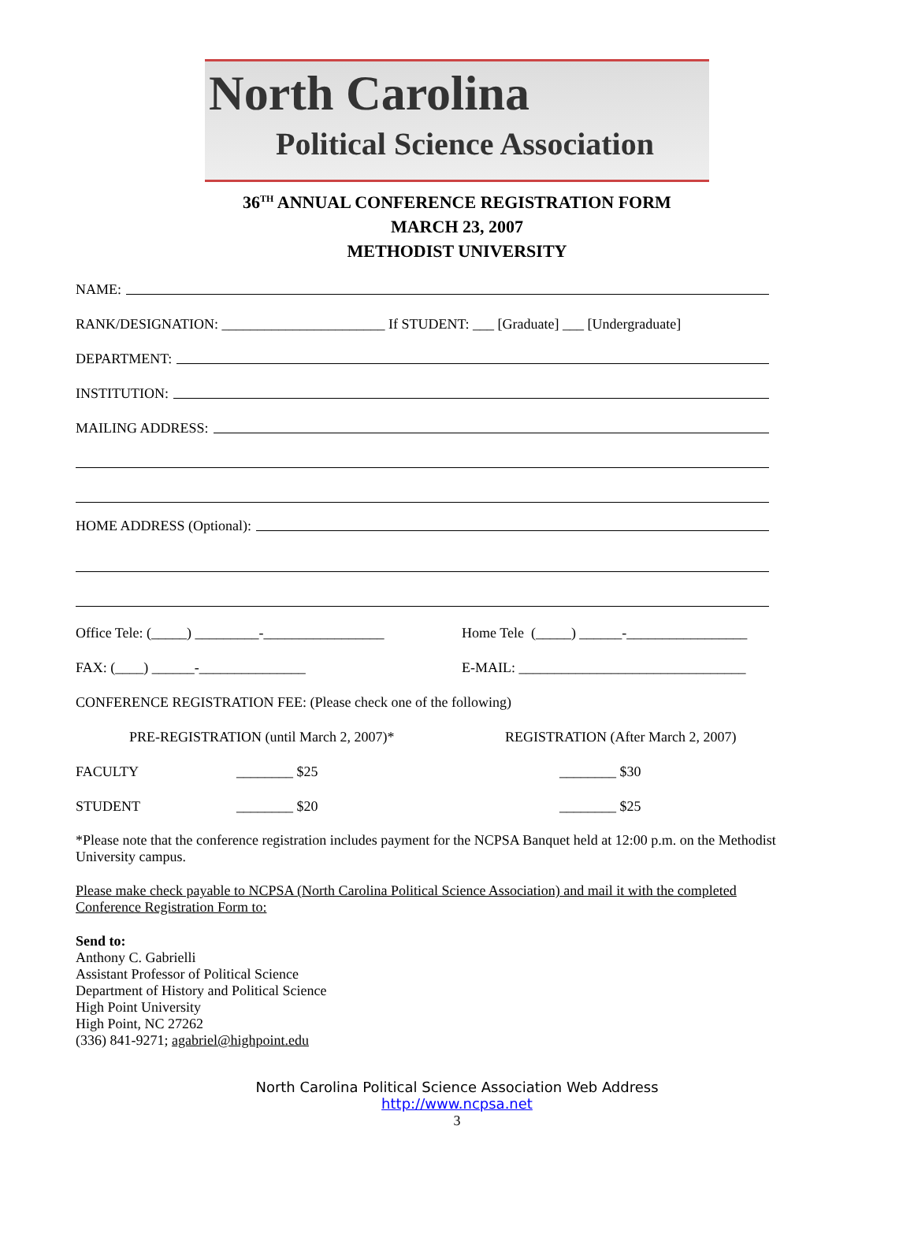North Carolina
Political Science Association
36<sup>TH</sup> ANNUAL CONFERENCE REGISTRATION FORM
MARCH 23, 2007
METHODIST UNIVERSITY
NAME:
RANK/DESIGNATION: _______________________ If STUDENT: ___ [Graduate] ___ [Undergraduate]
DEPARTMENT:
INSTITUTION:
MAILING ADDRESS:
HOME ADDRESS (Optional):
Office Tele: (_____) _________-_________________ Home Tele (_____) ______-_________________
FAX: (____) ______-_______________ E-MAIL: ________________________________
CONFERENCE REGISTRATION FEE: (Please check one of the following)
PRE-REGISTRATION (until March 2, 2007)* REGISTRATION (After March 2, 2007)
FACULTY ________ $25 ________ $30
STUDENT ________ $20 ________ $25
*Please note that the conference registration includes payment for the NCPSA Banquet held at 12:00 p.m. on the Methodist University campus.
Please make check payable to NCPSA (North Carolina Political Science Association) and mail it with the completed Conference Registration Form to:
Send to:
Anthony C. Gabrielli
Assistant Professor of Political Science
Department of History and Political Science
High Point University
High Point, NC 27262
(336) 841-9271; agabriel@highpoint.edu
North Carolina Political Science Association Web Address
http://www.ncpsa.net
3